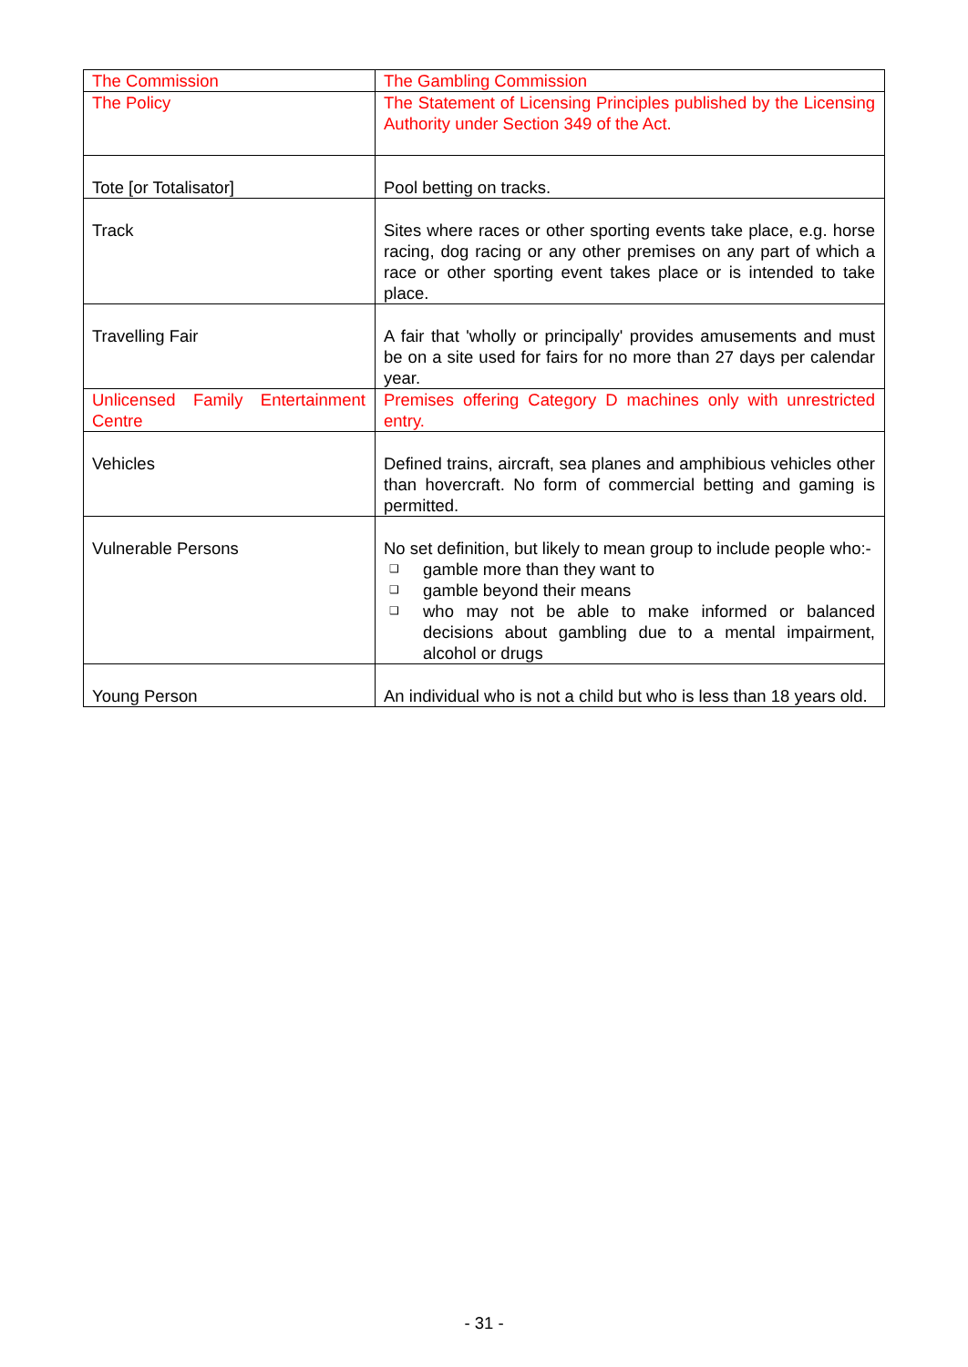| The Commission | The Gambling Commission |
| The Policy | The Statement of Licensing Principles published by the Licensing Authority under Section 349 of the Act. |
| Tote [or Totalisator] | Pool betting on tracks. |
| Track | Sites where races or other sporting events take place, e.g. horse racing, dog racing or any other premises on any part of which a race or other sporting event takes place or is intended to take place. |
| Travelling Fair | A fair that 'wholly or principally' provides amusements and must be on a site used for fairs for no more than 27 days per calendar year. |
| Unlicensed Family Entertainment Centre | Premises offering Category D machines only with unrestricted entry. |
| Vehicles | Defined trains, aircraft, sea planes and amphibious vehicles other than hovercraft. No form of commercial betting and gaming is permitted. |
| Vulnerable Persons | No set definition, but likely to mean group to include people who:- ❑ gamble more than they want to ❑ gamble beyond their means ❑ who may not be able to make informed or balanced decisions about gambling due to a mental impairment, alcohol or drugs |
| Young Person | An individual who is not a child but who is less than 18 years old. |
- 31 -